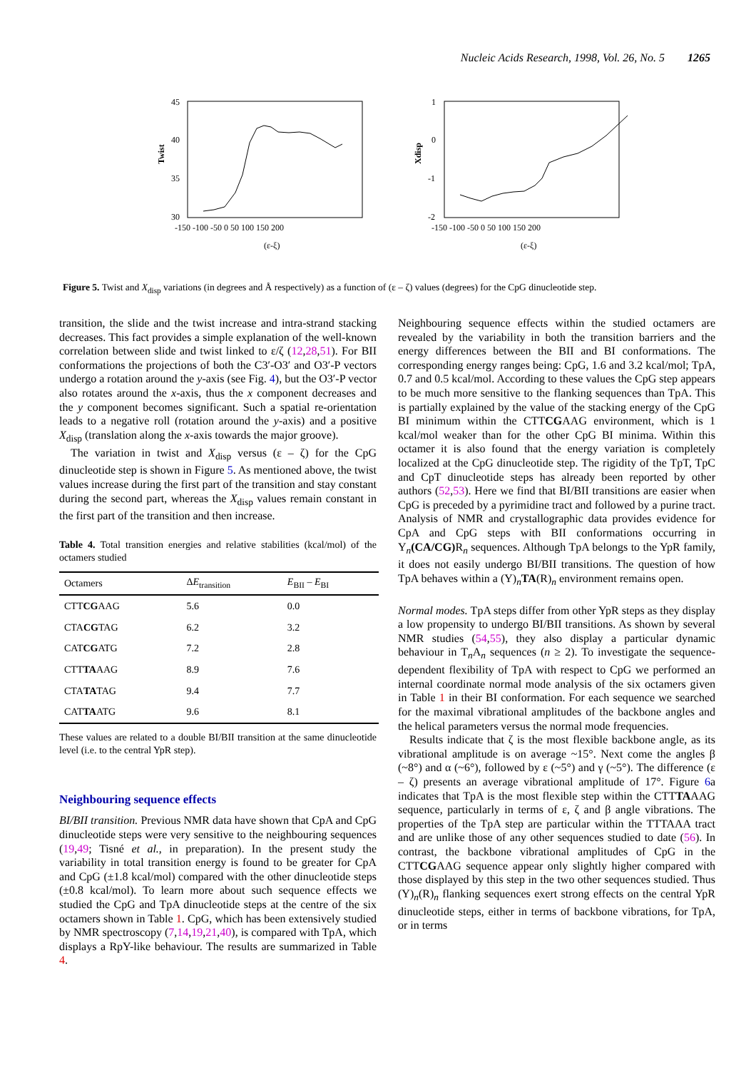Nucleic Acids Research, 1998, Vol. 26, No. 5 1265
Twist
45
40
35
30
-150 -100 -50 0 50 100 150 200
(ε-ξ)
Xdisp
1
0
-1
-2
-150 -100 -50 0 50 100 150 200
(ε-ξ)
Figure 5. Twist and X<sub>disp</sub> variations (in degrees and Å respectively) as a function of (ε – ζ) values (degrees) for the CpG dinucleotide step.
transition, the slide and the twist increase and intra-strand stacking decreases. This fact provides a simple explanation of the well-known correlation between slide and twist linked to ε/ζ (12,28,51). For BII conformations the projections of both the C3′-O3′ and O3′-P vectors undergo a rotation around the y-axis (see Fig. 4), but the O3′-P vector also rotates around the x-axis, thus the x component decreases and the y component becomes significant. Such a spatial re-orientation leads to a negative roll (rotation around the y-axis) and a positive X<sub>disp</sub> (translation along the x-axis towards the major groove).
The variation in twist and X<sub>disp</sub> versus (ε – ζ) for the CpG dinucleotide step is shown in Figure 5. As mentioned above, the twist values increase during the first part of the transition and stay constant during the second part, whereas the X<sub>disp</sub> values remain constant in the first part of the transition and then increase.
Table 4. Total transition energies and relative stabilities (kcal/mol) of the octamers studied
| Octamers | Δ E<sub>transition</sub> | E<sub>BII</sub> – E<sub>BI</sub> |
| --- | --- | --- |
| CTT CG AAG | 5.6 | 0.0 |
| CTA CG TAG | 6.2 | 3.2 |
| CAT CG ATG | 7.2 | 2.8 |
| CTT TA AAG | 8.9 | 7.6 |
| CTA TA TAG | 9.4 | 7.7 |
| CAT TA ATG | 9.6 | 8.1 |
These values are related to a double BI/BII transition at the same dinucleotide level (i.e. to the central YpR step).
Neighbouring sequence effects
BI/BII transition. Previous NMR data have shown that CpA and CpG dinucleotide steps were very sensitive to the neighbouring sequences (19,49; Tisné et al., in preparation). In the present study the variability in total transition energy is found to be greater for CpA and CpG (±1.8 kcal/mol) compared with the other dinucleotide steps (±0.8 kcal/mol). To learn more about such sequence effects we studied the CpG and TpA dinucleotide steps at the centre of the six octamers shown in Table 1. CpG, which has been extensively studied by NMR spectroscopy (7,14,19,21,40), is compared with TpA, which displays a RpY-like behaviour. The results are summarized in Table 4.
Neighbouring sequence effects within the studied octamers are revealed by the variability in both the transition barriers and the energy differences between the BII and BI conformations. The corresponding energy ranges being: CpG, 1.6 and 3.2 kcal/mol; TpA, 0.7 and 0.5 kcal/mol. According to these values the CpG step appears to be much more sensitive to the flanking sequences than TpA. This is partially explained by the value of the stacking energy of the CpG BI minimum within the CTTCGAAG environment, which is 1 kcal/mol weaker than for the other CpG BI minima. Within this octamer it is also found that the energy variation is completely localized at the CpG dinucleotide step. The rigidity of the TpT, TpC and CpT dinucleotide steps has already been reported by other authors (52,53). Here we find that BI/BII transitions are easier when CpG is preceded by a pyrimidine tract and followed by a purine tract. Analysis of NMR and crystallographic data provides evidence for CpA and CpG steps with BII conformations occurring in Y<sub>n</sub>(CA/CG) R<sub>n</sub> sequences. Although TpA belongs to the YpR family, it does not easily undergo BI/BII transitions. The question of how TpA behaves within a (Y)<sub>n</sub>TA(R)<sub>n</sub> environment remains open.
Normal modes. TpA steps differ from other YpR steps as they display a low propensity to undergo BI/BII transitions. As shown by several NMR studies (54,55), they also display a particular dynamic behaviour in T<sub>n</sub>A<sub>n</sub> sequences (n ≥ 2). To investigate the sequence-dependent flexibility of TpA with respect to CpG we performed an internal coordinate normal mode analysis of the six octamers given in Table 1 in their BI conformation. For each sequence we searched for the maximal vibrational amplitudes of the backbone angles and the helical parameters versus the normal mode frequencies.
Results indicate that ζ is the most flexible backbone angle, as its vibrational amplitude is on average ~15°. Next come the angles β (~8°) and α (~6°), followed by ε (~5°) and γ (~5°). The difference (ε – ζ) presents an average vibrational amplitude of 17°. Figure 6a indicates that TpA is the most flexible step within the CTTTAAAG sequence, particularly in terms of ε, ζ and β angle vibrations. The properties of the TpA step are particular within the TTTAAA tract and are unlike those of any other sequences studied to date (56). In contrast, the backbone vibrational amplitudes of CpG in the CTTCGAAG sequence appear only slightly higher compared with those displayed by this step in the two other sequences studied. Thus (Y)<sub>n</sub>(R)<sub>n</sub> flanking sequences exert strong effects on the central YpR dinucleotide steps, either in terms of backbone vibrations, for TpA, or in terms